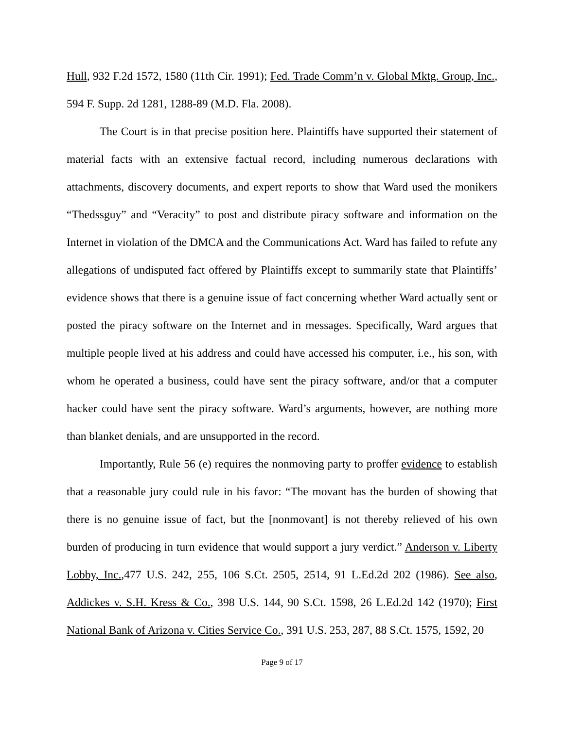Hull, 932 F.2d 1572, 1580 (11th Cir. 1991); Fed. Trade Comm’n v. Global Mktg. Group, Inc., 594 F. Supp. 2d 1281, 1288-89 (M.D. Fla. 2008).
The Court is in that precise position here. Plaintiffs have supported their statement of material facts with an extensive factual record, including numerous declarations with attachments, discovery documents, and expert reports to show that Ward used the monikers “Thedssguy” and “Veracity” to post and distribute piracy software and information on the Internet in violation of the DMCA and the Communications Act. Ward has failed to refute any allegations of undisputed fact offered by Plaintiffs except to summarily state that Plaintiffs’ evidence shows that there is a genuine issue of fact concerning whether Ward actually sent or posted the piracy software on the Internet and in messages. Specifically, Ward argues that multiple people lived at his address and could have accessed his computer, i.e., his son, with whom he operated a business, could have sent the piracy software, and/or that a computer hacker could have sent the piracy software. Ward’s arguments, however, are nothing more than blanket denials, and are unsupported in the record.
Importantly, Rule 56 (e) requires the nonmoving party to proffer evidence to establish that a reasonable jury could rule in his favor: “The movant has the burden of showing that there is no genuine issue of fact, but the [nonmovant] is not thereby relieved of his own burden of producing in turn evidence that would support a jury verdict.” Anderson v. Liberty Lobby, Inc.,477 U.S. 242, 255, 106 S.Ct. 2505, 2514, 91 L.Ed.2d 202 (1986). See also, Addickes v. S.H. Kress & Co., 398 U.S. 144, 90 S.Ct. 1598, 26 L.Ed.2d 142 (1970); First National Bank of Arizona v. Cities Service Co., 391 U.S. 253, 287, 88 S.Ct. 1575, 1592, 20
Page 9 of 17